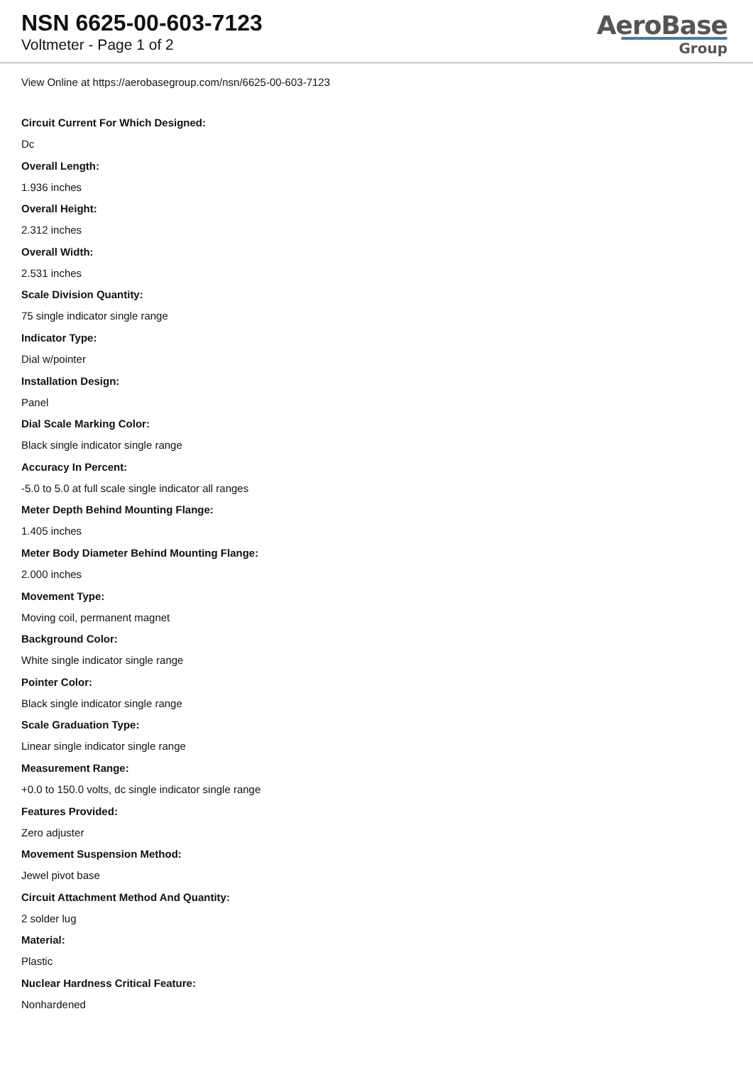NSN 6625-00-603-7123
Voltmeter - Page 1 of 2
AeroBase
Group
View Online at https://aerobasegroup.com/nsn/6625-00-603-7123
Circuit Current For Which Designed:
Dc
Overall Length:
1.936 inches
Overall Height:
2.312 inches
Overall Width:
2.531 inches
Scale Division Quantity:
75 single indicator single range
Indicator Type:
Dial w/pointer
Installation Design:
Panel
Dial Scale Marking Color:
Black single indicator single range
Accuracy In Percent:
-5.0 to 5.0 at full scale single indicator all ranges
Meter Depth Behind Mounting Flange:
1.405 inches
Meter Body Diameter Behind Mounting Flange:
2.000 inches
Movement Type:
Moving coil, permanent magnet
Background Color:
White single indicator single range
Pointer Color:
Black single indicator single range
Scale Graduation Type:
Linear single indicator single range
Measurement Range:
+0.0 to 150.0 volts, dc single indicator single range
Features Provided:
Zero adjuster
Movement Suspension Method:
Jewel pivot base
Circuit Attachment Method And Quantity:
2 solder lug
Material:
Plastic
Nuclear Hardness Critical Feature:
Nonhardened